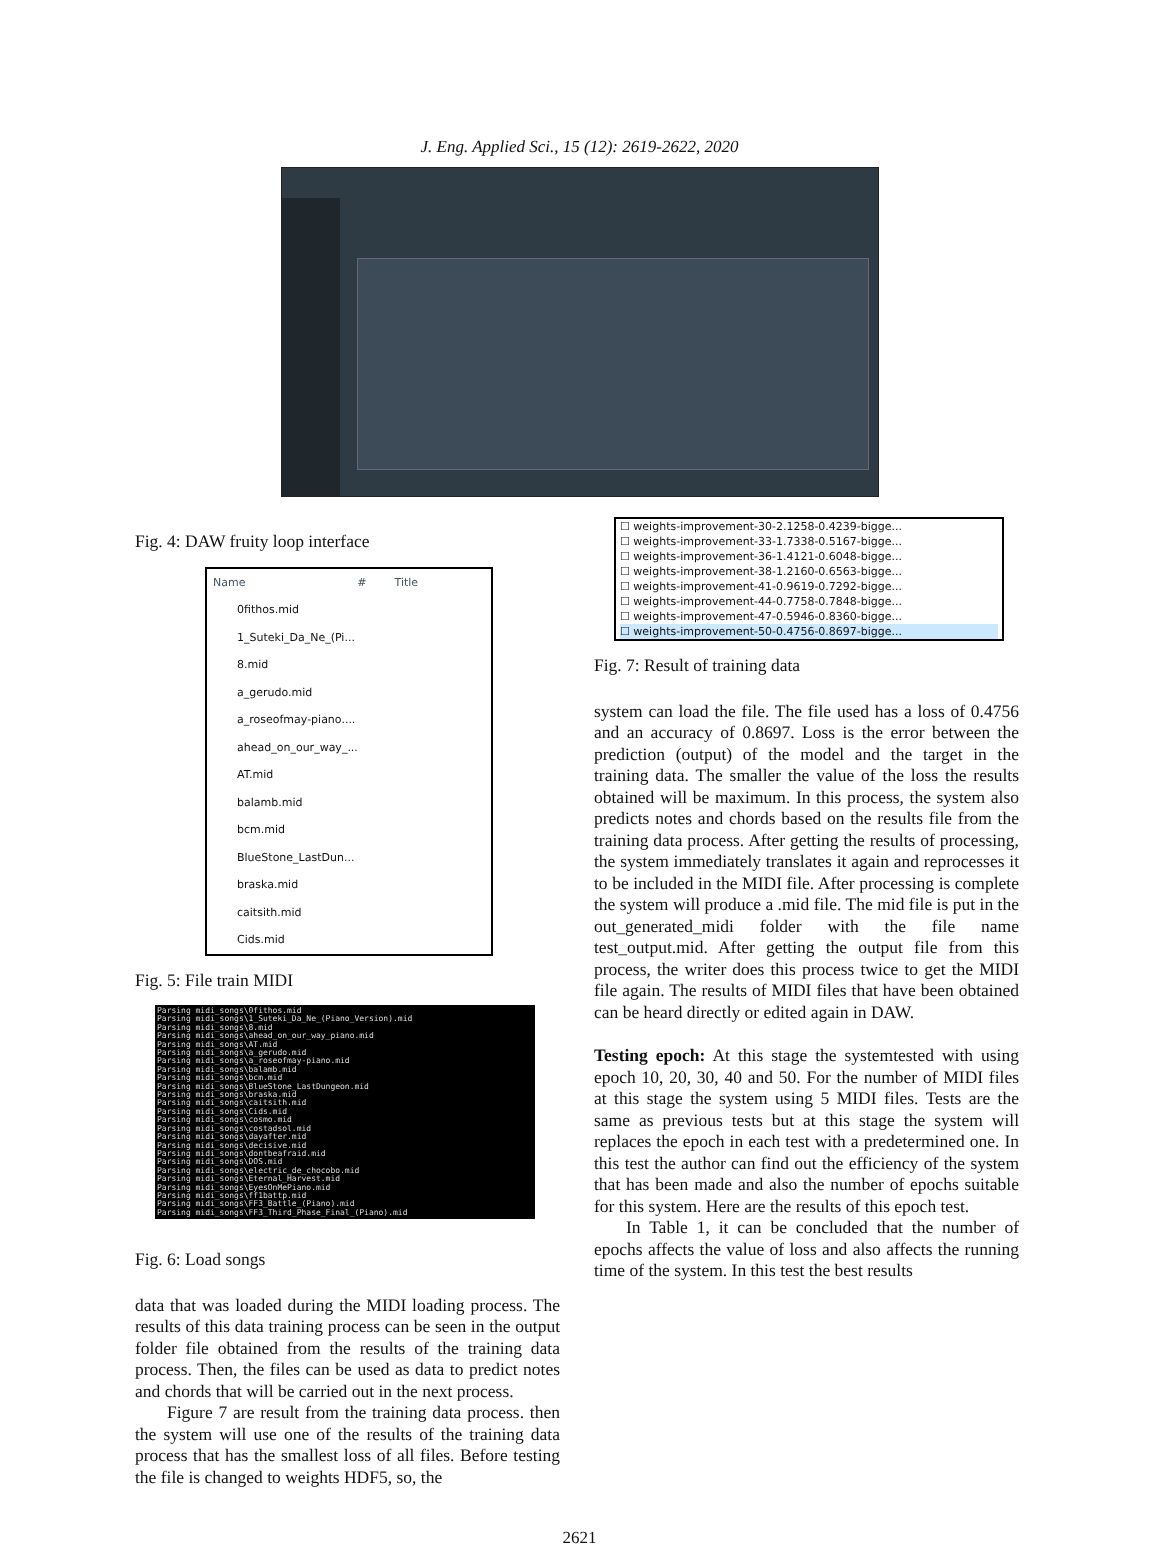J. Eng. Applied Sci., 15 (12): 2619-2622, 2020
Fig. 4: DAW fruity loop interface
Name # Title
0fithos.mid
1_Suteki_Da_Ne_(Pi...
8.mid
a_gerudo.mid
a_roseofmay-piano....
ahead_on_our_way_...
AT.mid
balamb.mid
bcm.mid
BlueStone_LastDun...
braska.mid
caitsith.mid
Cids.mid
Fig. 5: File train MIDI
Parsing midi_songs\0fithos.mid
Parsing midi_songs\1_Suteki_Da_Ne_(Piano_Version).mid
Parsing midi_songs\8.mid
Parsing midi_songs\ahead_on_our_way_piano.mid
Parsing midi_songs\AT.mid
Parsing midi_songs\a_gerudo.mid
Parsing midi_songs\a_roseofmay-piano.mid
Parsing midi_songs\balamb.mid
Parsing midi_songs\bcm.mid
Parsing midi_songs\BlueStone_LastDungeon.mid
Parsing midi_songs\braska.mid
Parsing midi_songs\caitsith.mid
Parsing midi_songs\Cids.mid
Parsing midi_songs\cosmo.mid
Parsing midi_songs\costadsol.mid
Parsing midi_songs\dayafter.mid
Parsing midi_songs\decisive.mid
Parsing midi_songs\dontbeafraid.mid
Parsing midi_songs\DOS.mid
Parsing midi_songs\electric_de_chocobo.mid
Parsing midi_songs\Eternal_Harvest.mid
Parsing midi_songs\EyesOnMePiano.mid
Parsing midi_songs\ff1battp.mid
Parsing midi_songs\FF3_Battle_(Piano).mid
Parsing midi_songs\FF3_Third_Phase_Final_(Piano).mid
Fig. 6: Load songs
data that was loaded during the MIDI loading process. The results of this data training process can be seen in the output folder file obtained from the results of the training data process. Then, the files can be used as data to predict notes and chords that will be carried out in the next process.
Figure 7 are result from the training data process. then the system will use one of the results of the training data process that has the smallest loss of all files. Before testing the file is changed to weights HDF5, so, the
☐ weights-improvement-30-2.1258-0.4239-bigge...
☐ weights-improvement-33-1.7338-0.5167-bigge...
☐ weights-improvement-36-1.4121-0.6048-bigge...
☐ weights-improvement-38-1.2160-0.6563-bigge...
☐ weights-improvement-41-0.9619-0.7292-bigge...
☐ weights-improvement-44-0.7758-0.7848-bigge...
☐ weights-improvement-47-0.5946-0.8360-bigge...
☐ weights-improvement-50-0.4756-0.8697-bigge...
Fig. 7: Result of training data
system can load the file. The file used has a loss of 0.4756 and an accuracy of 0.8697. Loss is the error between the prediction (output) of the model and the target in the training data. The smaller the value of the loss the results obtained will be maximum. In this process, the system also predicts notes and chords based on the results file from the training data process. After getting the results of processing, the system immediately translates it again and reprocesses it to be included in the MIDI file. After processing is complete the system will produce a .mid file. The mid file is put in the out_generated_midi folder with the file name test_output.mid. After getting the output file from this process, the writer does this process twice to get the MIDI file again. The results of MIDI files that have been obtained can be heard directly or edited again in DAW.
Testing epoch: At this stage the systemtested with using epoch 10, 20, 30, 40 and 50. For the number of MIDI files at this stage the system using 5 MIDI files. Tests are the same as previous tests but at this stage the system will replaces the epoch in each test with a predetermined one. In this test the author can find out the efficiency of the system that has been made and also the number of epochs suitable for this system. Here are the results of this epoch test.
In Table 1, it can be concluded that the number of epochs affects the value of loss and also affects the running time of the system. In this test the best results
2621